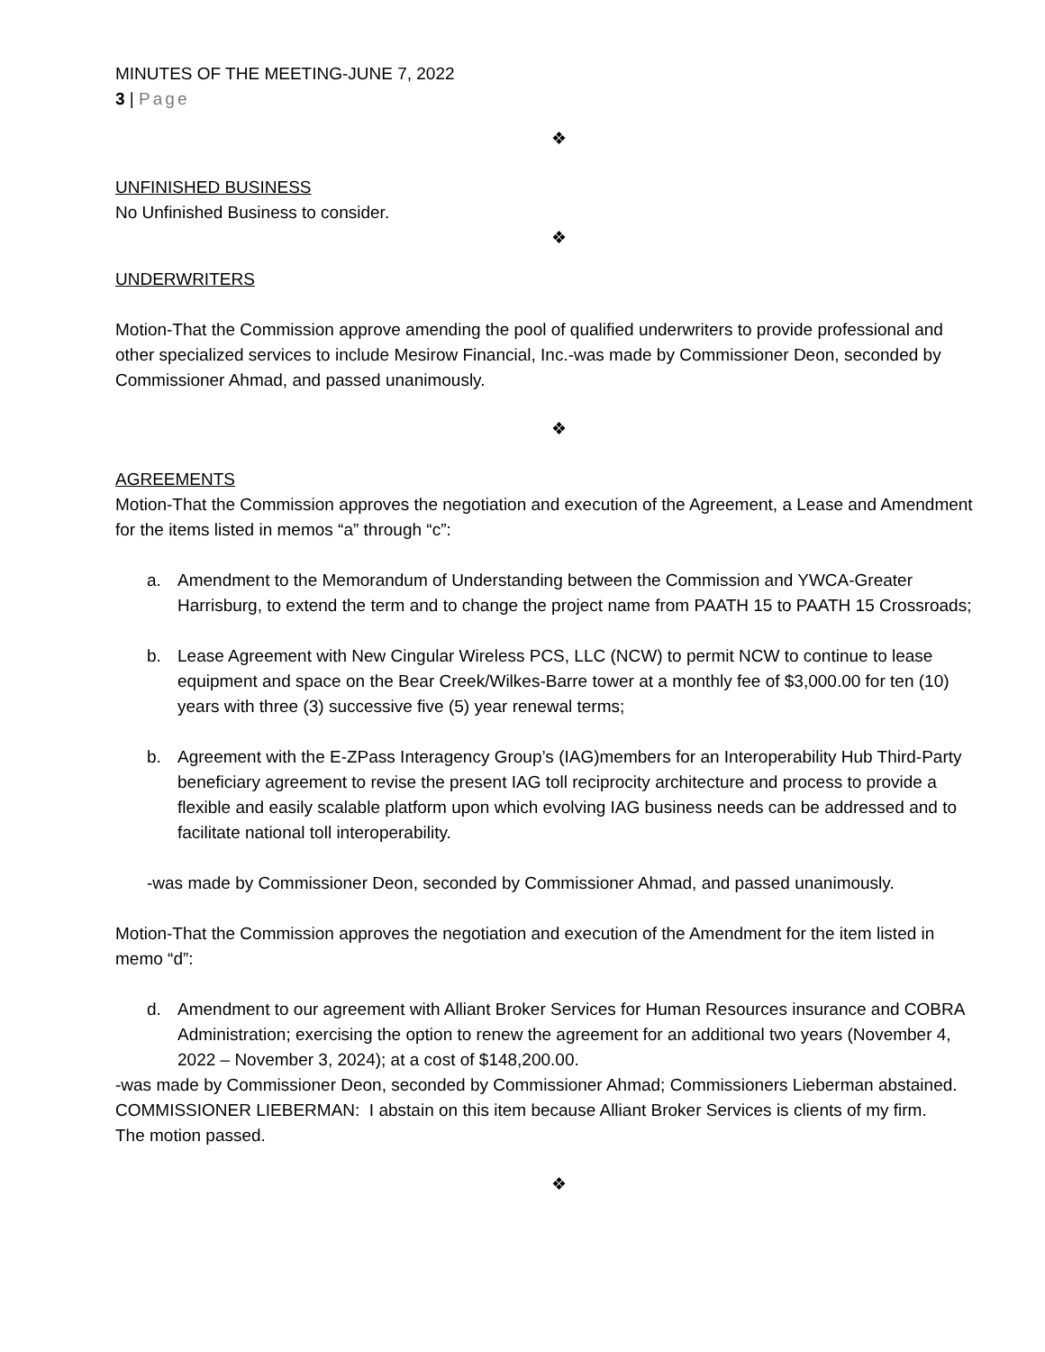MINUTES OF THE MEETING-JUNE 7, 2022
3 | Page
❖
UNFINISHED BUSINESS
No Unfinished Business to consider.
❖
UNDERWRITERS
Motion-That the Commission approve amending the pool of qualified underwriters to provide professional and other specialized services to include Mesirow Financial, Inc.-was made by Commissioner Deon, seconded by Commissioner Ahmad, and passed unanimously.
❖
AGREEMENTS
Motion-That the Commission approves the negotiation and execution of the Agreement, a Lease and Amendment for the items listed in memos “a” through “c”:
a. Amendment to the Memorandum of Understanding between the Commission and YWCA-Greater Harrisburg, to extend the term and to change the project name from PAATH 15 to PAATH 15 Crossroads;
b. Lease Agreement with New Cingular Wireless PCS, LLC (NCW) to permit NCW to continue to lease equipment and space on the Bear Creek/Wilkes-Barre tower at a monthly fee of $3,000.00 for ten (10) years with three (3) successive five (5) year renewal terms;
b. Agreement with the E-ZPass Interagency Group’s (IAG)members for an Interoperability Hub Third-Party beneficiary agreement to revise the present IAG toll reciprocity architecture and process to provide a flexible and easily scalable platform upon which evolving IAG business needs can be addressed and to facilitate national toll interoperability.
-was made by Commissioner Deon, seconded by Commissioner Ahmad, and passed unanimously.
Motion-That the Commission approves the negotiation and execution of the Amendment for the item listed in memo “d”:
d. Amendment to our agreement with Alliant Broker Services for Human Resources insurance and COBRA Administration; exercising the option to renew the agreement for an additional two years (November 4, 2022 – November 3, 2024); at a cost of $148,200.00.
-was made by Commissioner Deon, seconded by Commissioner Ahmad; Commissioners Lieberman abstained.
COMMISSIONER LIEBERMAN: I abstain on this item because Alliant Broker Services is clients of my firm.
The motion passed.
❖